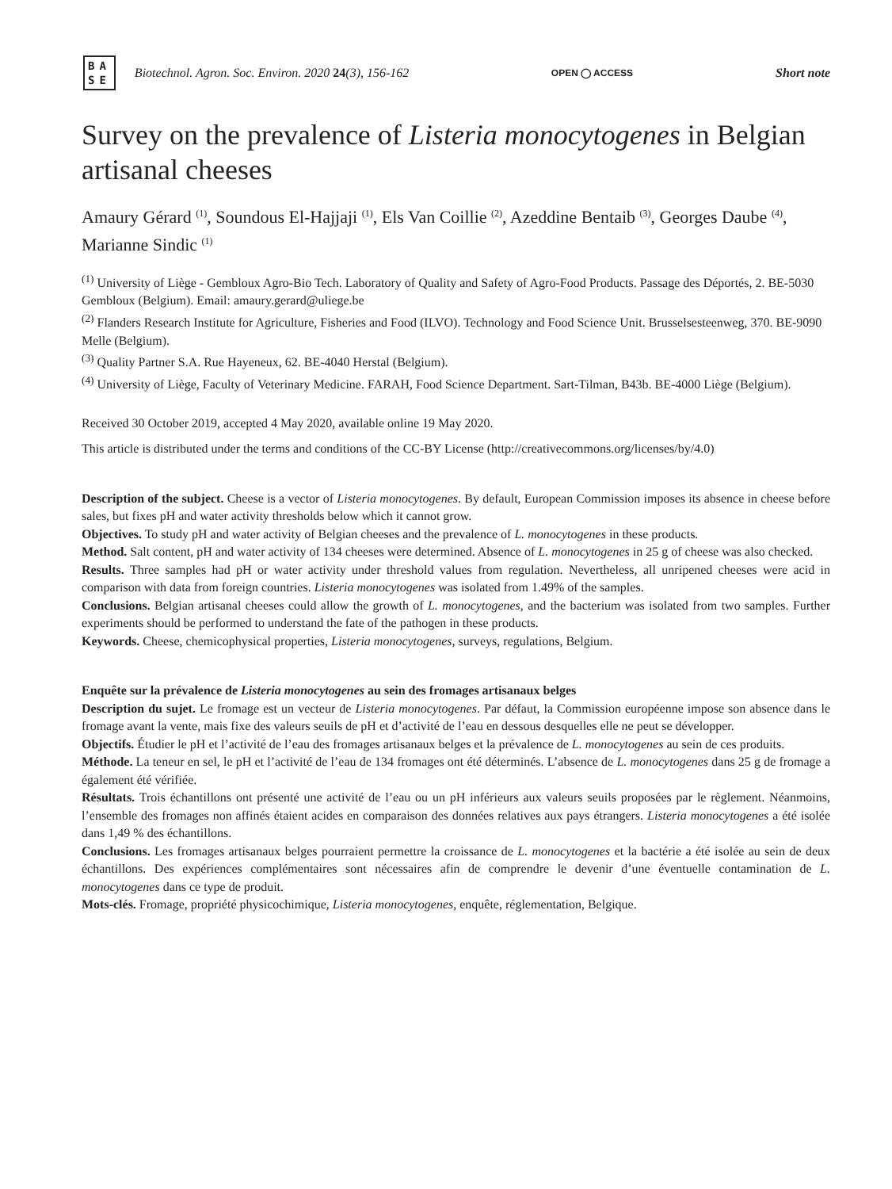BA
SE
Biotechnol. Agron. Soc. Environ. 2020 24(3), 156-162
OPEN ◯ ACCESS
Short note
Survey on the prevalence of Listeria monocytogenes in Belgian artisanal cheeses
Amaury Gérard <sup>(1)</sup>, Soundous El-Hajjaji <sup>(1)</sup>, Els Van Coillie <sup>(2)</sup>, Azeddine Bentaib <sup>(3)</sup>, Georges Daube <sup>(4)</sup>, Marianne Sindic <sup>(1)</sup>
<sup>(1)</sup> University of Liège - Gembloux Agro-Bio Tech. Laboratory of Quality and Safety of Agro-Food Products. Passage des Déportés, 2. BE-5030 Gembloux (Belgium). Email: amaury.gerard@uliege.be
<sup>(2)</sup> Flanders Research Institute for Agriculture, Fisheries and Food (ILVO). Technology and Food Science Unit. Brusselsesteenweg, 370. BE-9090 Melle (Belgium).
<sup>(3)</sup> Quality Partner S.A. Rue Hayeneux, 62. BE-4040 Herstal (Belgium).
<sup>(4)</sup> University of Liège, Faculty of Veterinary Medicine. FARAH, Food Science Department. Sart-Tilman, B43b. BE-4000 Liège (Belgium).
Received 30 October 2019, accepted 4 May 2020, available online 19 May 2020.
This article is distributed under the terms and conditions of the CC-BY License (http://creativecommons.org/licenses/by/4.0)
Description of the subject. Cheese is a vector of Listeria monocytogenes. By default, European Commission imposes its absence in cheese before sales, but fixes pH and water activity thresholds below which it cannot grow.
Objectives. To study pH and water activity of Belgian cheeses and the prevalence of L. monocytogenes in these products.
Method. Salt content, pH and water activity of 134 cheeses were determined. Absence of L. monocytogenes in 25 g of cheese was also checked.
Results. Three samples had pH or water activity under threshold values from regulation. Nevertheless, all unripened cheeses were acid in comparison with data from foreign countries. Listeria monocytogenes was isolated from 1.49% of the samples.
Conclusions. Belgian artisanal cheeses could allow the growth of L. monocytogenes, and the bacterium was isolated from two samples. Further experiments should be performed to understand the fate of the pathogen in these products.
Keywords. Cheese, chemicophysical properties, Listeria monocytogenes, surveys, regulations, Belgium.
Enquête sur la prévalence de Listeria monocytogenes au sein des fromages artisanaux belges
Description du sujet. Le fromage est un vecteur de Listeria monocytogenes. Par défaut, la Commission européenne impose son absence dans le fromage avant la vente, mais fixe des valeurs seuils de pH et d’activité de l’eau en dessous desquelles elle ne peut se développer.
Objectifs. Étudier le pH et l’activité de l’eau des fromages artisanaux belges et la prévalence de L. monocytogenes au sein de ces produits.
Méthode. La teneur en sel, le pH et l’activité de l’eau de 134 fromages ont été déterminés. L’absence de L. monocytogenes dans 25 g de fromage a également été vérifiée.
Résultats. Trois échantillons ont présenté une activité de l’eau ou un pH inférieurs aux valeurs seuils proposées par le règlement. Néanmoins, l’ensemble des fromages non affinés étaient acides en comparaison des données relatives aux pays étrangers. Listeria monocytogenes a été isolée dans 1,49 % des échantillons.
Conclusions. Les fromages artisanaux belges pourraient permettre la croissance de L. monocytogenes et la bactérie a été isolée au sein de deux échantillons. Des expériences complémentaires sont nécessaires afin de comprendre le devenir d’une éventuelle contamination de L. monocytogenes dans ce type de produit.
Mots-clés. Fromage, propriété physicochimique, Listeria monocytogenes, enquête, réglementation, Belgique.